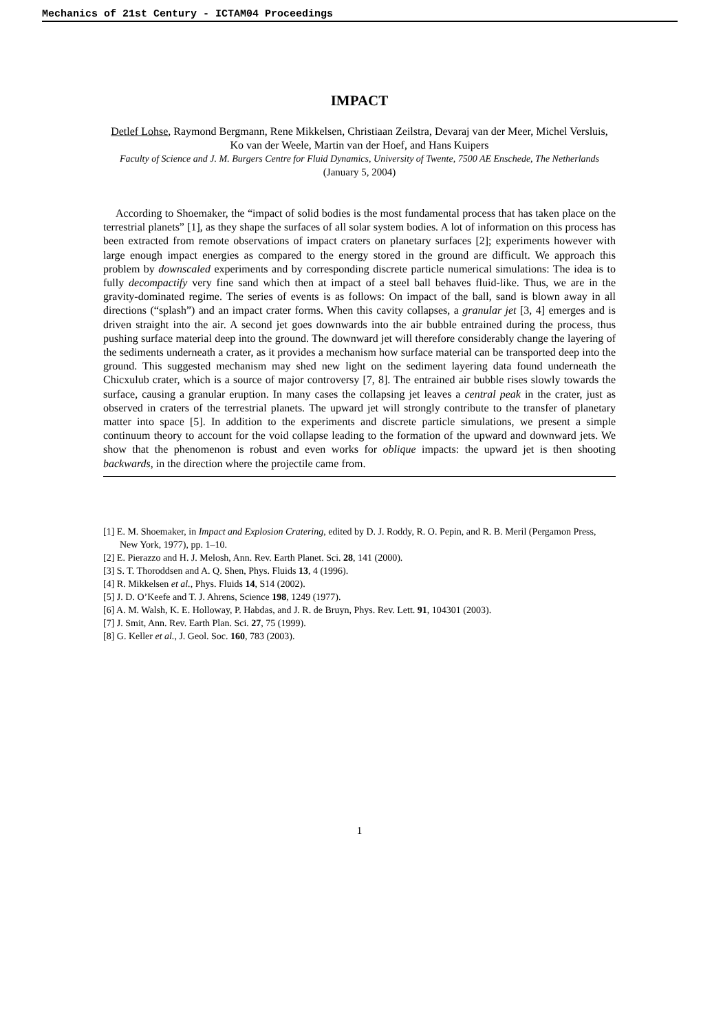Mechanics of 21st Century - ICTAM04 Proceedings
IMPACT
Detlef Lohse, Raymond Bergmann, Rene Mikkelsen, Christiaan Zeilstra, Devaraj van der Meer, Michel Versluis, Ko van der Weele, Martin van der Hoef, and Hans Kuipers
Faculty of Science and J. M. Burgers Centre for Fluid Dynamics, University of Twente, 7500 AE Enschede, The Netherlands
(January 5, 2004)
According to Shoemaker, the “impact of solid bodies is the most fundamental process that has taken place on the terrestrial planets” [1], as they shape the surfaces of all solar system bodies. A lot of information on this process has been extracted from remote observations of impact craters on planetary surfaces [2]; experiments however with large enough impact energies as compared to the energy stored in the ground are difficult. We approach this problem by downscaled experiments and by corresponding discrete particle numerical simulations: The idea is to fully decompactify very fine sand which then at impact of a steel ball behaves fluid-like. Thus, we are in the gravity-dominated regime. The series of events is as follows: On impact of the ball, sand is blown away in all directions (“splash”) and an impact crater forms. When this cavity collapses, a granular jet [3, 4] emerges and is driven straight into the air. A second jet goes downwards into the air bubble entrained during the process, thus pushing surface material deep into the ground. The downward jet will therefore considerably change the layering of the sediments underneath a crater, as it provides a mechanism how surface material can be transported deep into the ground. This suggested mechanism may shed new light on the sediment layering data found underneath the Chicxulub crater, which is a source of major controversy [7, 8]. The entrained air bubble rises slowly towards the surface, causing a granular eruption. In many cases the collapsing jet leaves a central peak in the crater, just as observed in craters of the terrestrial planets. The upward jet will strongly contribute to the transfer of planetary matter into space [5]. In addition to the experiments and discrete particle simulations, we present a simple continuum theory to account for the void collapse leading to the formation of the upward and downward jets. We show that the phenomenon is robust and even works for oblique impacts: the upward jet is then shooting backwards, in the direction where the projectile came from.
[1] E. M. Shoemaker, in Impact and Explosion Cratering, edited by D. J. Roddy, R. O. Pepin, and R. B. Meril (Pergamon Press, New York, 1977), pp. 1–10.
[2] E. Pierazzo and H. J. Melosh, Ann. Rev. Earth Planet. Sci. 28, 141 (2000).
[3] S. T. Thoroddsen and A. Q. Shen, Phys. Fluids 13, 4 (1996).
[4] R. Mikkelsen et al., Phys. Fluids 14, S14 (2002).
[5] J. D. O’Keefe and T. J. Ahrens, Science 198, 1249 (1977).
[6] A. M. Walsh, K. E. Holloway, P. Habdas, and J. R. de Bruyn, Phys. Rev. Lett. 91, 104301 (2003).
[7] J. Smit, Ann. Rev. Earth Plan. Sci. 27, 75 (1999).
[8] G. Keller et al., J. Geol. Soc. 160, 783 (2003).
1